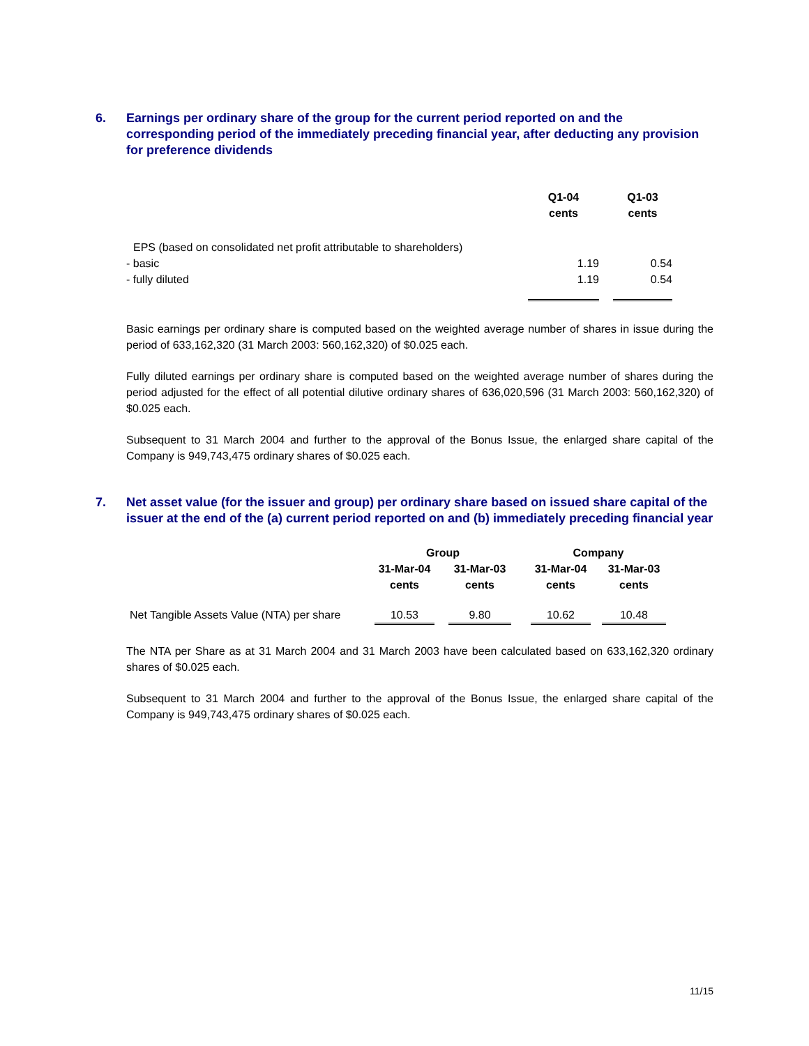6. Earnings per ordinary share of the group for the current period reported on and the corresponding period of the immediately preceding financial year, after deducting any provision for preference dividends
| | Q1-04 cents | | Q1-03 cents |
| EPS (based on consolidated net profit attributable to shareholders) | | | |
| - basic | 1.19 | | 0.54 |
| - fully diluted | 1.19 | | 0.54 |
Basic earnings per ordinary share is computed based on the weighted average number of shares in issue during the period of 633,162,320 (31 March 2003: 560,162,320) of $0.025 each.
Fully diluted earnings per ordinary share is computed based on the weighted average number of shares during the period adjusted for the effect of all potential dilutive ordinary shares of 636,020,596 (31 March 2003: 560,162,320) of $0.025 each.
Subsequent to 31 March 2004 and further to the approval of the Bonus Issue, the enlarged share capital of the Company is 949,743,475 ordinary shares of $0.025 each.
7. Net asset value (for the issuer and group) per ordinary share based on issued share capital of the issuer at the end of the (a) current period reported on and (b) immediately preceding financial year
| | Group | | | | Company | | |
| | 31-Mar-04 | | 31-Mar-03 | | 31-Mar-04 | | 31-Mar-03 |
| | cents | | cents | | cents | | cents |
| Net Tangible Assets Value (NTA) per share | 10.53 | | 9.80 | | 10.62 | | 10.48 |
The NTA per Share as at 31 March 2004 and 31 March 2003 have been calculated based on 633,162,320 ordinary shares of $0.025 each.
Subsequent to 31 March 2004 and further to the approval of the Bonus Issue, the enlarged share capital of the Company is 949,743,475 ordinary shares of $0.025 each.
11/15